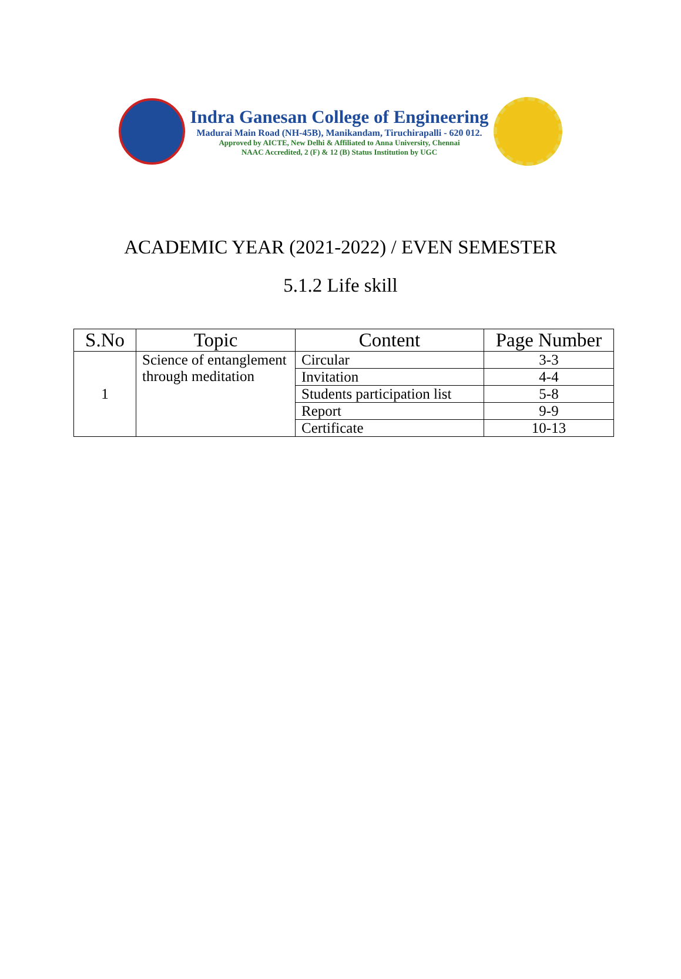Indra Ganesan College of Engineering
Madurai Main Road (NH-45B), Manikandam, Tiruchirapalli - 620 012.
Approved by AICTE, New Delhi & Affiliated to Anna University, Chennai
NAAC Accredited, 2 (F) & 12 (B) Status Institution by UGC
ACADEMIC YEAR (2021-2022) / EVEN SEMESTER
5.1.2 Life skill
| S.No | Topic | Content | Page Number |
| --- | --- | --- | --- |
| 1 | Science of entanglement through meditation | Circular | 3-3 |
| | | Invitation | 4-4 |
| | | Students participation list | 5-8 |
| | | Report | 9-9 |
| | | Certificate | 10-13 |